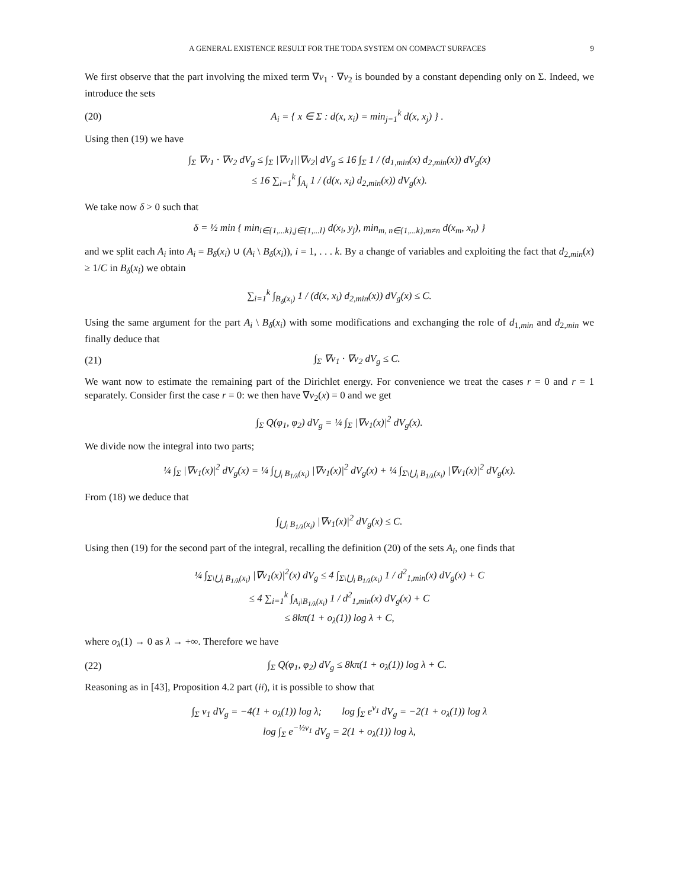A GENERAL EXISTENCE RESULT FOR THE TODA SYSTEM ON COMPACT SURFACES 9
We first observe that the part involving the mixed term ∇v<sub>1</sub> · ∇v<sub>2</sub> is bounded by a constant depending only on Σ. Indeed, we introduce the sets
(20) A<sub>i</sub> = { x ∈ Σ : d(x, x<sub>i</sub>) = min<sub>j=1</sub><sup>k</sup> d(x, x<sub>j</sub>) } .
Using then (19) we have
∫<sub>Σ</sub> ∇v<sub>1</sub> · ∇v<sub>2</sub> dV<sub>g</sub> ≤ ∫<sub>Σ</sub> |∇v<sub>1</sub>||∇v<sub>2</sub>| dV<sub>g</sub> ≤ 16 ∫<sub>Σ</sub> 1 / (d<sub>1,min</sub>(x) d<sub>2,min</sub>(x)) dV<sub>g</sub>(x)
≤ 16 ∑<sub>i=1</sub><sup>k</sup> ∫<sub>A<sub>i</sub></sub> 1 / (d(x, x<sub>i</sub>) d<sub>2,min</sub>(x)) dV<sub>g</sub>(x).
We take now δ > 0 such that
δ = ½ min { min<sub>i∈{1,...k},j∈{1,...l}</sub> d(x<sub>i</sub>, y<sub>j</sub>), min<sub>m, n∈{1,...k},m≠n</sub> d(x<sub>m</sub>, x<sub>n</sub>) }
and we split each A<sub>i</sub> into A<sub>i</sub> = B<sub>δ</sub>(x<sub>i</sub>) ∪ (A<sub>i</sub> \ B<sub>δ</sub>(x<sub>i</sub>)), i = 1, . . . k. By a change of variables and exploiting the fact that d<sub>2,min</sub>(x) ≥ 1/C in B<sub>δ</sub>(x<sub>i</sub>) we obtain
∑<sub>i=1</sub><sup>k</sup> ∫<sub>B<sub>δ</sub>(x<sub>i</sub>)</sub> 1 / (d(x, x<sub>i</sub>) d<sub>2,min</sub>(x)) dV<sub>g</sub>(x) ≤ C.
Using the same argument for the part A<sub>i</sub> \ B<sub>δ</sub>(x<sub>i</sub>) with some modifications and exchanging the role of d<sub>1,min</sub> and d<sub>2,min</sub> we finally deduce that
(21) ∫<sub>Σ</sub> ∇v<sub>1</sub> · ∇v<sub>2</sub> dV<sub>g</sub> ≤ C.
We want now to estimate the remaining part of the Dirichlet energy. For convenience we treat the cases r = 0 and r = 1 separately. Consider first the case r = 0: we then have ∇v<sub>2</sub>(x) = 0 and we get
∫<sub>Σ</sub> Q(φ<sub>1</sub>, φ<sub>2</sub>) dV<sub>g</sub> = ¼ ∫<sub>Σ</sub> |∇v<sub>1</sub>(x)|<sup>2</sup> dV<sub>g</sub>(x).
We divide now the integral into two parts;
¼ ∫<sub>Σ</sub> |∇v<sub>1</sub>(x)|<sup>2</sup> dV<sub>g</sub>(x) = ¼ ∫<sub>⋃<sub>i</sub> B<sub>1/λ</sub>(x<sub>i</sub>)</sub> |∇v<sub>1</sub>(x)|<sup>2</sup> dV<sub>g</sub>(x) + ¼ ∫<sub>Σ\⋃<sub>i</sub> B<sub>1/λ</sub>(x<sub>i</sub>)</sub> |∇v<sub>1</sub>(x)|<sup>2</sup> dV<sub>g</sub>(x).
From (18) we deduce that
∫<sub>⋃<sub>i</sub> B<sub>1/λ</sub>(x<sub>i</sub>)</sub> |∇v<sub>1</sub>(x)|<sup>2</sup> dV<sub>g</sub>(x) ≤ C.
Using then (19) for the second part of the integral, recalling the definition (20) of the sets A<sub>i</sub>, one finds that
¼ ∫<sub>Σ\⋃<sub>i</sub> B<sub>1/λ</sub>(x<sub>i</sub>)</sub> |∇v<sub>1</sub>(x)|<sup>2</sup>(x) dV<sub>g</sub> ≤ 4 ∫<sub>Σ\⋃<sub>i</sub> B<sub>1/λ</sub>(x<sub>i</sub>)</sub> 1 / d<sup>2</sup><sub>1,min</sub>(x) dV<sub>g</sub>(x) + C
≤ 4 ∑<sub>i=1</sub><sup>k</sup> ∫<sub>A<sub>i</sub>\B<sub>1/λ</sub>(x<sub>i</sub>)</sub> 1 / d<sup>2</sup><sub>1,min</sub>(x) dV<sub>g</sub>(x) + C
≤ 8kπ(1 + o<sub>λ</sub>(1)) log λ + C,
where o<sub>λ</sub>(1) → 0 as λ → +∞. Therefore we have
(22) ∫<sub>Σ</sub> Q(φ<sub>1</sub>, φ<sub>2</sub>) dV<sub>g</sub> ≤ 8kπ(1 + o<sub>λ</sub>(1)) log λ + C.
Reasoning as in [43], Proposition 4.2 part (ii), it is possible to show that
∫<sub>Σ</sub> v<sub>1</sub> dV<sub>g</sub> = −4(1 + o<sub>λ</sub>(1)) log λ; log ∫<sub>Σ</sub> e<sup>v<sub>1</sub></sup> dV<sub>g</sub> = −2(1 + o<sub>λ</sub>(1)) log λ
log ∫<sub>Σ</sub> e<sup>−½v<sub>1</sub></sup> dV<sub>g</sub> = 2(1 + o<sub>λ</sub>(1)) log λ,